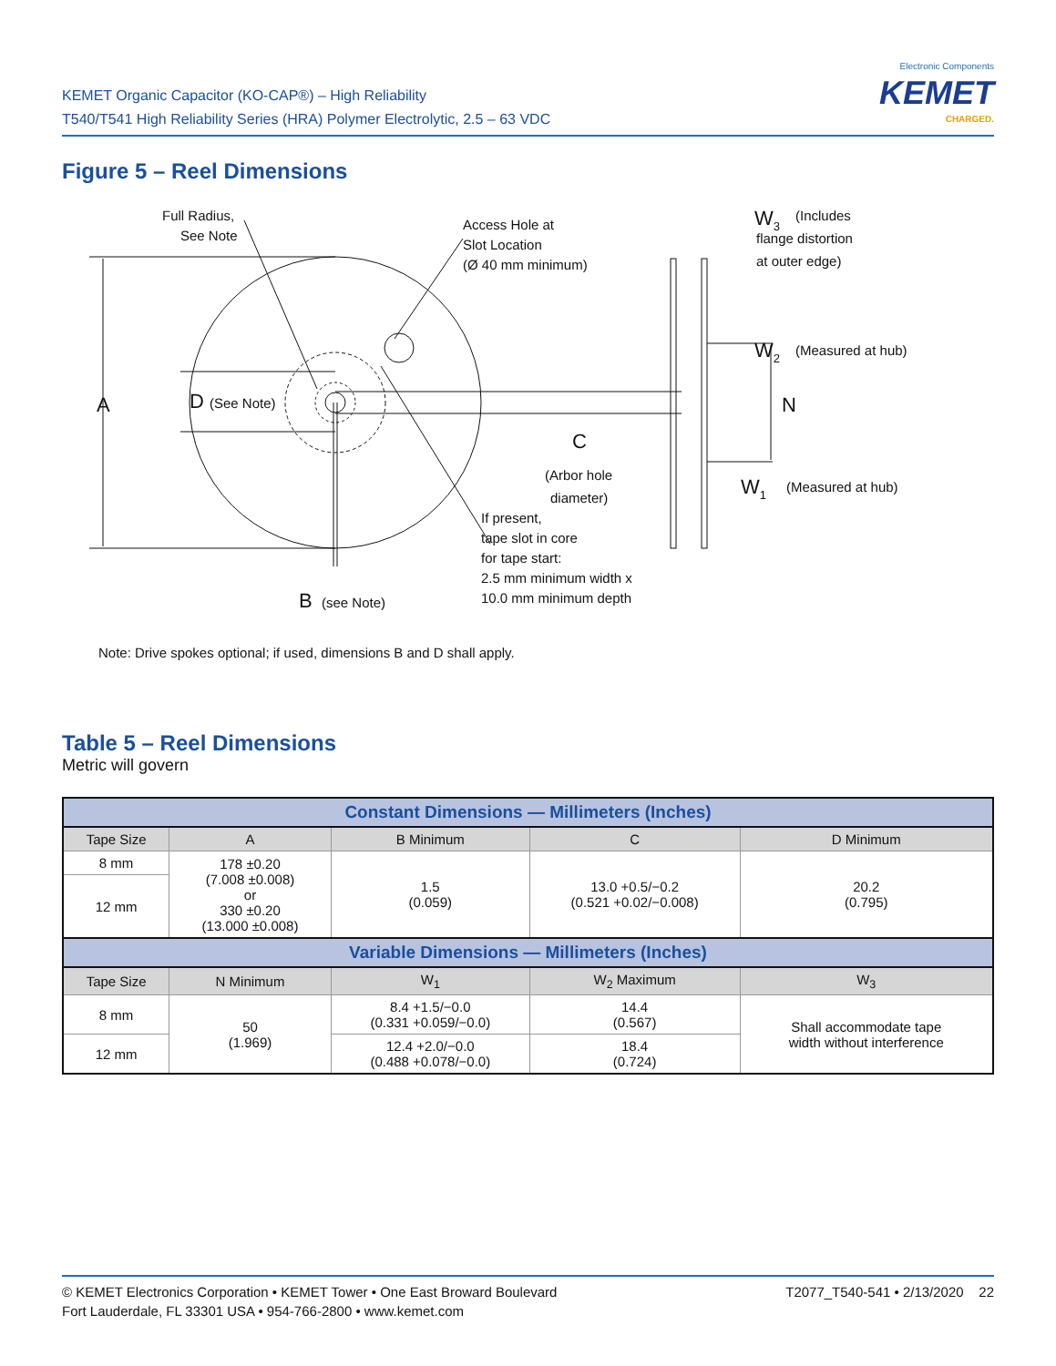KEMET Organic Capacitor (KO-CAP®) – High Reliability
T540/T541 High Reliability Series (HRA) Polymer Electrolytic, 2.5 – 63 VDC
Electronic Components
KEMET
CHARGED.
Figure 5 – Reel Dimensions
Full Radius,
See Note
Access Hole at
Slot Location
(Ø 40 mm minimum)
A
D
(See Note)
C
(Arbor hole
diameter)
If present,
tape slot in core
for tape start:
2.5 mm minimum width x
10.0 mm minimum depth
B
(see Note)
W3
(Includes
flange distortion
at outer edge)
W2
(Measured at hub)
N
W1
(Measured at hub)
Note: Drive spokes optional; if used, dimensions B and D shall apply.
Table 5 – Reel Dimensions
Metric will govern
| Constant Dimensions — Millimeters (Inches) | | | | |
| --- | --- | --- | --- | --- |
| Tape Size | A | B Minimum | C | D Minimum |
| 8 mm | 178 ±0.20 (7.008 ±0.008) or 330 ±0.20 (13.000 ±0.008) | 1.5 (0.059) | 13.0 +0.5/−0.2 (0.521 +0.02/−0.008) | 20.2 (0.795) |
| 12 mm | | | | |
| Variable Dimensions — Millimeters (Inches) | | | | |
| Tape Size | N Minimum | W<sub>1</sub> | W<sub>2</sub> Maximum | W<sub>3</sub> |
| 8 mm | 50 (1.969) | 8.4 +1.5/−0.0 (0.331 +0.059/−0.0) | 14.4 (0.567) | Shall accommodate tape width without interference |
| 12 mm | | 12.4 +2.0/−0.0 (0.488 +0.078/−0.0) | 18.4 (0.724) | |
© KEMET Electronics Corporation • KEMET Tower • One East Broward Boulevard
Fort Lauderdale, FL 33301 USA • 954-766-2800 • www.kemet.com
T2077_T540-541 • 2/13/2020 22